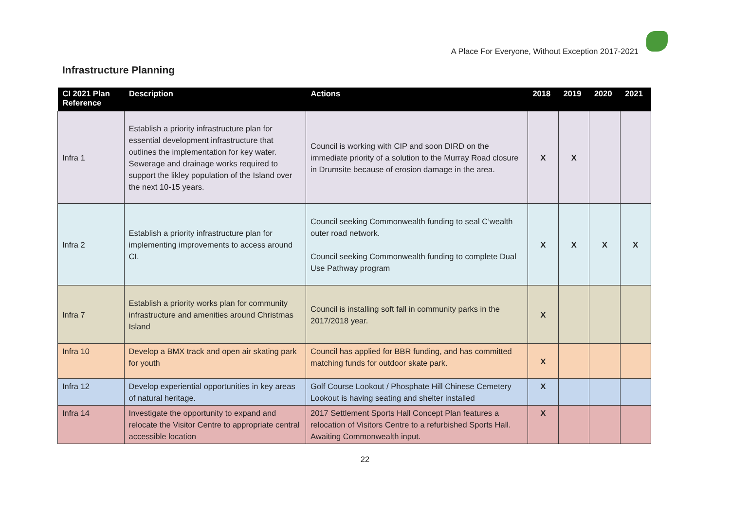A Place For Everyone, Without Exception 2017-2021
Infrastructure Planning
| CI 2021 Plan Reference | Description | Actions | 2018 | 2019 | 2020 | 2021 |
| --- | --- | --- | --- | --- | --- | --- |
| Infra 1 | Establish a priority infrastructure plan for essential development infrastructure that outlines the implementation for key water. Sewerage and drainage works required to support the likley population of the Island over the next 10-15 years. | Council is working with CIP and soon DIRD on the immediate priority of a solution to the Murray Road closure in Drumsite because of erosion damage in the area. | X | X | | |
| Infra 2 | Establish a priority infrastructure plan for implementing improvements to access around CI. | Council seeking Commonwealth funding to seal C’wealth outer road network. Council seeking Commonwealth funding to complete Dual Use Pathway program | X | X | X | X |
| Infra 7 | Establish a priority works plan for community infrastructure and amenities around Christmas Island | Council is installing soft fall in community parks in the 2017/2018 year. | X | | | |
| Infra 10 | Develop a BMX track and open air skating park for youth | Council has applied for BBR funding, and has committed matching funds for outdoor skate park. | X | | | |
| Infra 12 | Develop experiential opportunities in key areas of natural heritage. | Golf Course Lookout / Phosphate Hill Chinese Cemetery Lookout is having seating and shelter installed | X | | | |
| Infra 14 | Investigate the opportunity to expand and relocate the Visitor Centre to appropriate central accessible location | 2017 Settlement Sports Hall Concept Plan features a relocation of Visitors Centre to a refurbished Sports Hall. Awaiting Commonwealth input. | X | | | |
22